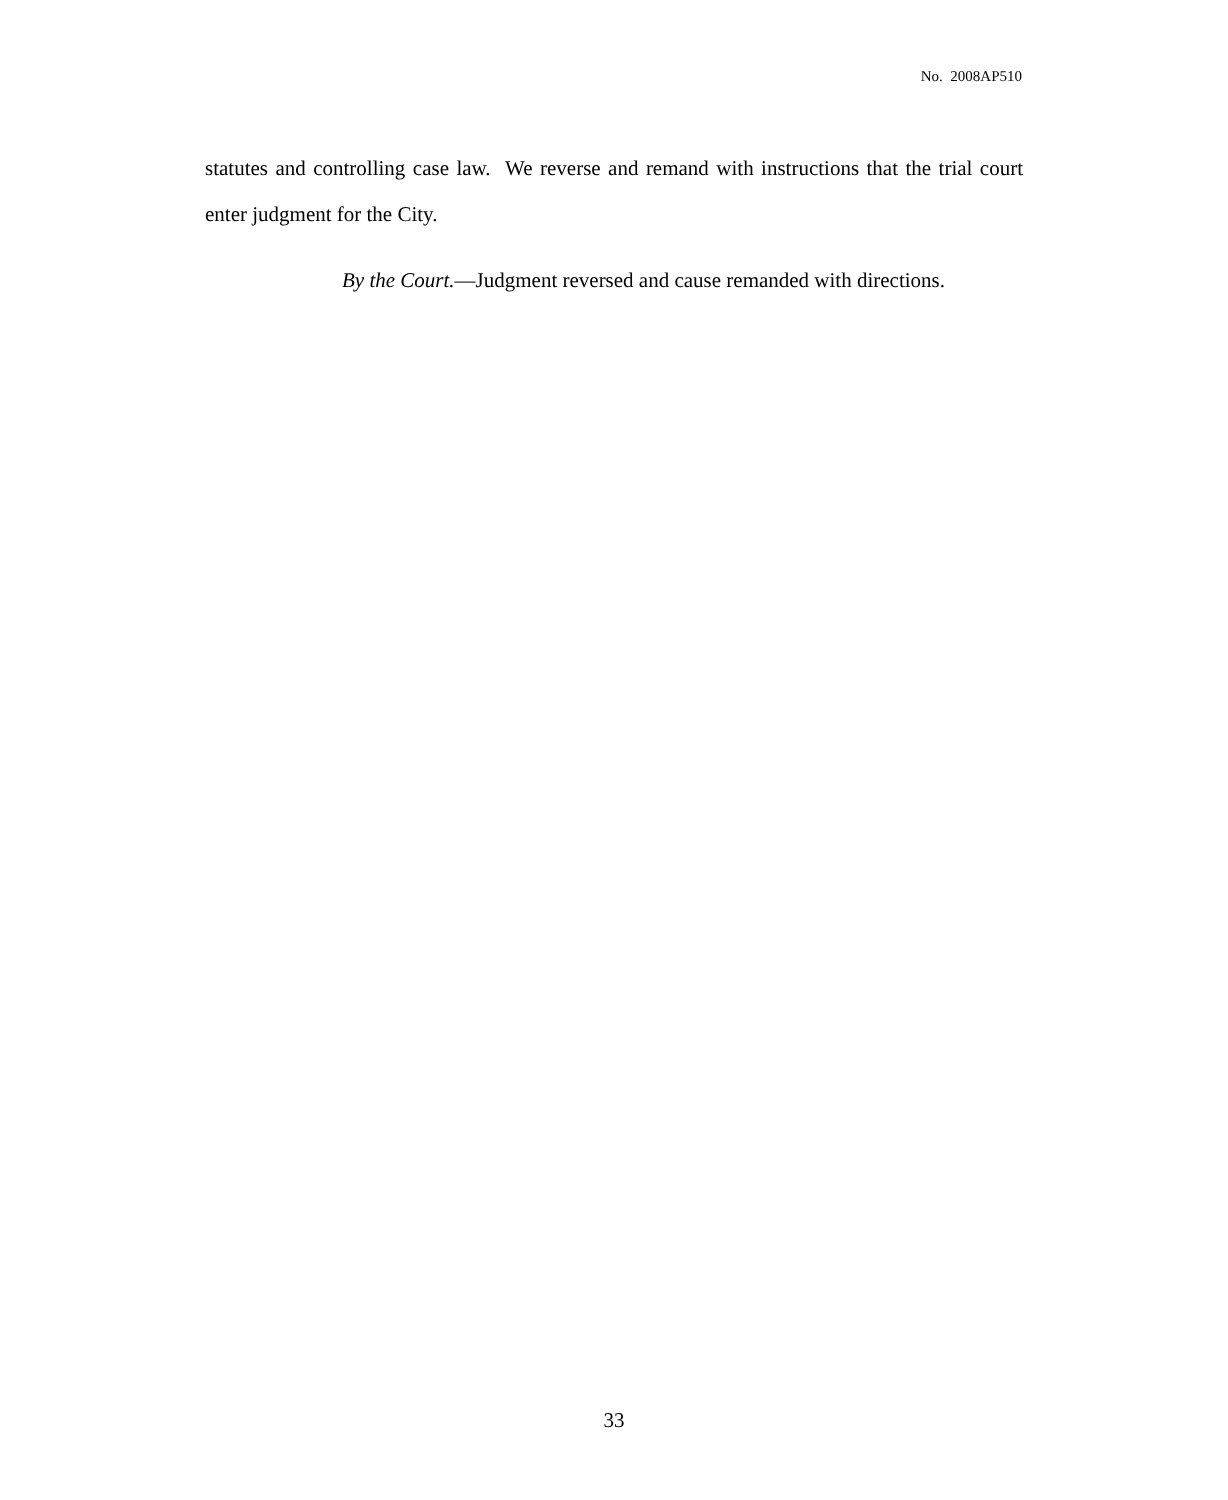No. 2008AP510
statutes and controlling case law. We reverse and remand with instructions that the trial court enter judgment for the City.
By the Court.—Judgment reversed and cause remanded with directions.
33